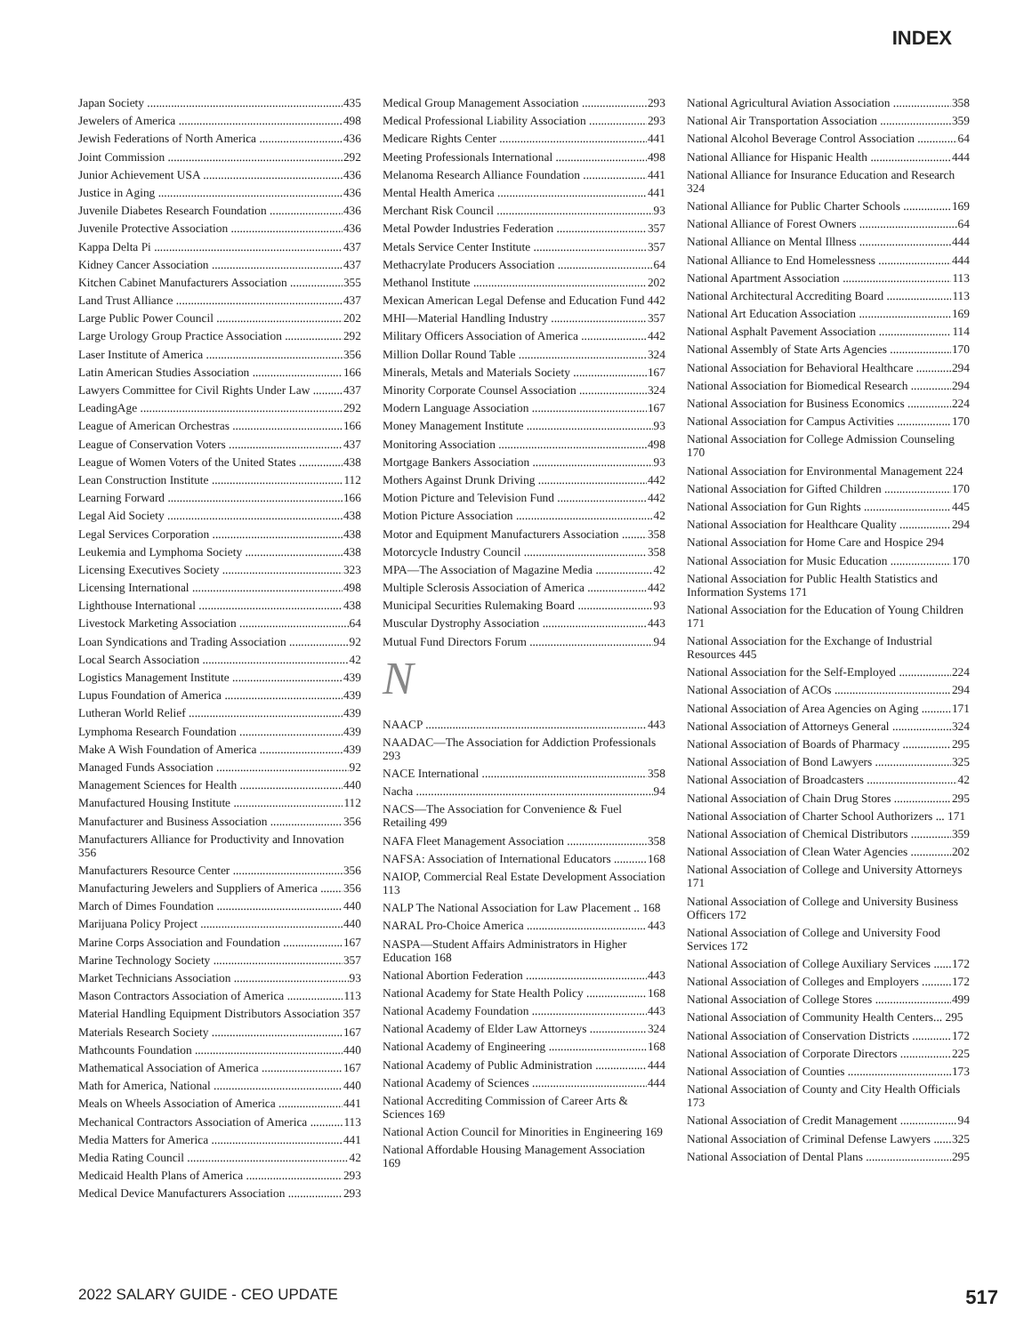INDEX
Japan Society 435
Jewelers of America 498
Jewish Federations of North America 436
Joint Commission 292
Junior Achievement USA 436
Justice in Aging 436
Juvenile Diabetes Research Foundation 436
Juvenile Protective Association 436
Kappa Delta Pi 437
Kidney Cancer Association 437
Kitchen Cabinet Manufacturers Association 355
Land Trust Alliance 437
Large Public Power Council 202
Large Urology Group Practice Association 292
Laser Institute of America 356
Latin American Studies Association 166
Lawyers Committee for Civil Rights Under Law 437
LeadingAge 292
League of American Orchestras 166
League of Conservation Voters 437
League of Women Voters of the United States 438
Lean Construction Institute 112
Learning Forward 166
Legal Aid Society 438
Legal Services Corporation 438
Leukemia and Lymphoma Society 438
Licensing Executives Society 323
Licensing International 498
Lighthouse International 438
Livestock Marketing Association 64
Loan Syndications and Trading Association 92
Local Search Association 42
Logistics Management Institute 439
Lupus Foundation of America 439
Lutheran World Relief 439
Lymphoma Research Foundation 439
Make A Wish Foundation of America 439
Managed Funds Association 92
Management Sciences for Health 440
Manufactured Housing Institute 112
Manufacturer and Business Association 356
Manufacturers Alliance for Productivity and Innovation 356
Manufacturers Resource Center 356
Manufacturing Jewelers and Suppliers of America 356
March of Dimes Foundation 440
Marijuana Policy Project 440
Marine Corps Association and Foundation 167
Marine Technology Society 357
Market Technicians Association 93
Mason Contractors Association of America 113
Material Handling Equipment Distributors Association 357
Materials Research Society 167
Mathcounts Foundation 440
Mathematical Association of America 167
Math for America, National 440
Meals on Wheels Association of America 441
Mechanical Contractors Association of America 113
Media Matters for America 441
Media Rating Council 42
Medicaid Health Plans of America 293
Medical Device Manufacturers Association 293
Medical Group Management Association 293
Medical Professional Liability Association 293
Medicare Rights Center 441
Meeting Professionals International 498
Melanoma Research Alliance Foundation 441
Mental Health America 441
Merchant Risk Council 93
Metal Powder Industries Federation 357
Metals Service Center Institute 357
Methacrylate Producers Association 64
Methanol Institute 202
Mexican American Legal Defense and Education Fund 442
MHI—Material Handling Industry 357
Military Officers Association of America 442
Million Dollar Round Table 324
Minerals, Metals and Materials Society 167
Minority Corporate Counsel Association 324
Modern Language Association 167
Money Management Institute 93
Monitoring Association 498
Mortgage Bankers Association 93
Mothers Against Drunk Driving 442
Motion Picture and Television Fund 442
Motion Picture Association 42
Motor and Equipment Manufacturers Association 358
Motorcycle Industry Council 358
MPA—The Association of Magazine Media 42
Multiple Sclerosis Association of America 442
Municipal Securities Rulemaking Board 93
Muscular Dystrophy Association 443
Mutual Fund Directors Forum 94
N
NAACP 443
NAADAC—The Association for Addiction Professionals 293
NACE International 358
Nacha 94
NACS—The Association for Convenience & Fuel Retailing 499
NAFA Fleet Management Association 358
NAFSA: Association of International Educators 168
NAIOP, Commercial Real Estate Development Association 113
NALP The National Association for Law Placement .. 168
NARAL Pro-Choice America 443
NASPA—Student Affairs Administrators in Higher Education 168
National Abortion Federation 443
National Academy for State Health Policy 168
National Academy Foundation 443
National Academy of Elder Law Attorneys 324
National Academy of Engineering 168
National Academy of Public Administration 444
National Academy of Sciences 444
National Accrediting Commission of Career Arts & Sciences 169
National Action Council for Minorities in Engineering 169
National Affordable Housing Management Association 169
National Agricultural Aviation Association 358
National Air Transportation Association 359
National Alcohol Beverage Control Association 64
National Alliance for Hispanic Health 444
National Alliance for Insurance Education and Research 324
National Alliance for Public Charter Schools 169
National Alliance of Forest Owners 64
National Alliance on Mental Illness 444
National Alliance to End Homelessness 444
National Apartment Association 113
National Architectural Accrediting Board 113
National Art Education Association 169
National Asphalt Pavement Association 114
National Assembly of State Arts Agencies 170
National Association for Behavioral Healthcare 294
National Association for Biomedical Research 294
National Association for Business Economics 224
National Association for Campus Activities 170
National Association for College Admission Counseling 170
National Association for Environmental Management 224
National Association for Gifted Children 170
National Association for Gun Rights 445
National Association for Healthcare Quality 294
National Association for Home Care and Hospice 294
National Association for Music Education 170
National Association for Public Health Statistics and Information Systems 171
National Association for the Education of Young Children 171
National Association for the Exchange of Industrial Resources 445
National Association for the Self-Employed 224
National Association of ACOs 294
National Association of Area Agencies on Aging 171
National Association of Attorneys General 324
National Association of Boards of Pharmacy 295
National Association of Bond Lawyers 325
National Association of Broadcasters 42
National Association of Chain Drug Stores 295
National Association of Charter School Authorizers ... 171
National Association of Chemical Distributors 359
National Association of Clean Water Agencies 202
National Association of College and University Attorneys 171
National Association of College and University Business Officers 172
National Association of College and University Food Services 172
National Association of College Auxiliary Services 172
National Association of Colleges and Employers 172
National Association of College Stores 499
National Association of Community Health Centers... 295
National Association of Conservation Districts 172
National Association of Corporate Directors 225
National Association of Counties 173
National Association of County and City Health Officials 173
National Association of Credit Management 94
National Association of Criminal Defense Lawyers 325
National Association of Dental Plans 295
2022 SALARY GUIDE - CEO UPDATE 517